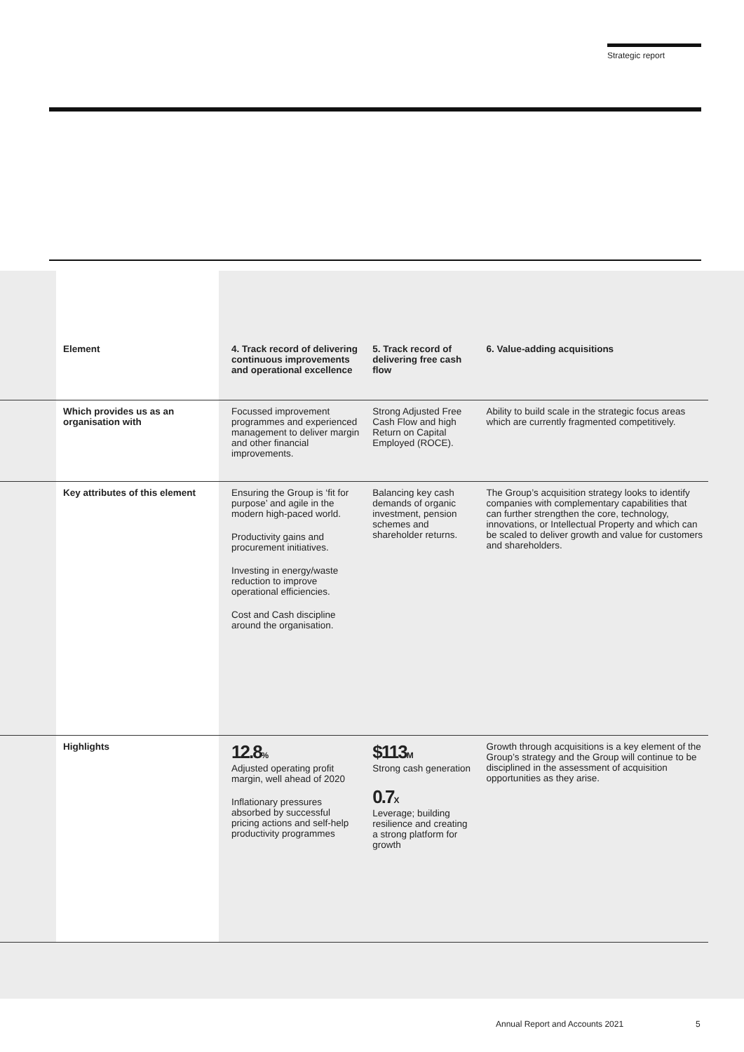Strategic report
| Element | 4. Track record of delivering continuous improvements and operational excellence | 5. Track record of delivering free cash flow | 6. Value-adding acquisitions |
| Which provides us as an organisation with | Focussed improvement programmes and experienced management to deliver margin and other financial improvements. | Strong Adjusted Free Cash Flow and high Return on Capital Employed (ROCE). | Ability to build scale in the strategic focus areas which are currently fragmented competitively. |
| Key attributes of this element | Ensuring the Group is ‘fit for purpose’ and agile in the modern high-paced world. Productivity gains and procurement initiatives. Investing in energy/waste reduction to improve operational efficiencies. Cost and Cash discipline around the organisation. | Balancing key cash demands of organic investment, pension schemes and shareholder returns. | The Group’s acquisition strategy looks to identify companies with complementary capabilities that can further strengthen the core, technology, innovations, or Intellectual Property and which can be scaled to deliver growth and value for customers and shareholders. |
| Highlights | 12.8 % Adjusted operating profit margin, well ahead of 2020 Inflationary pressures absorbed by successful pricing actions and self-help productivity programmes | $113 M Strong cash generation 0.7 X Leverage; building resilience and creating a strong platform for growth | Growth through acquisitions is a key element of the Group’s strategy and the Group will continue to be disciplined in the assessment of acquisition opportunities as they arise. |
Annual Report and Accounts 2021
5